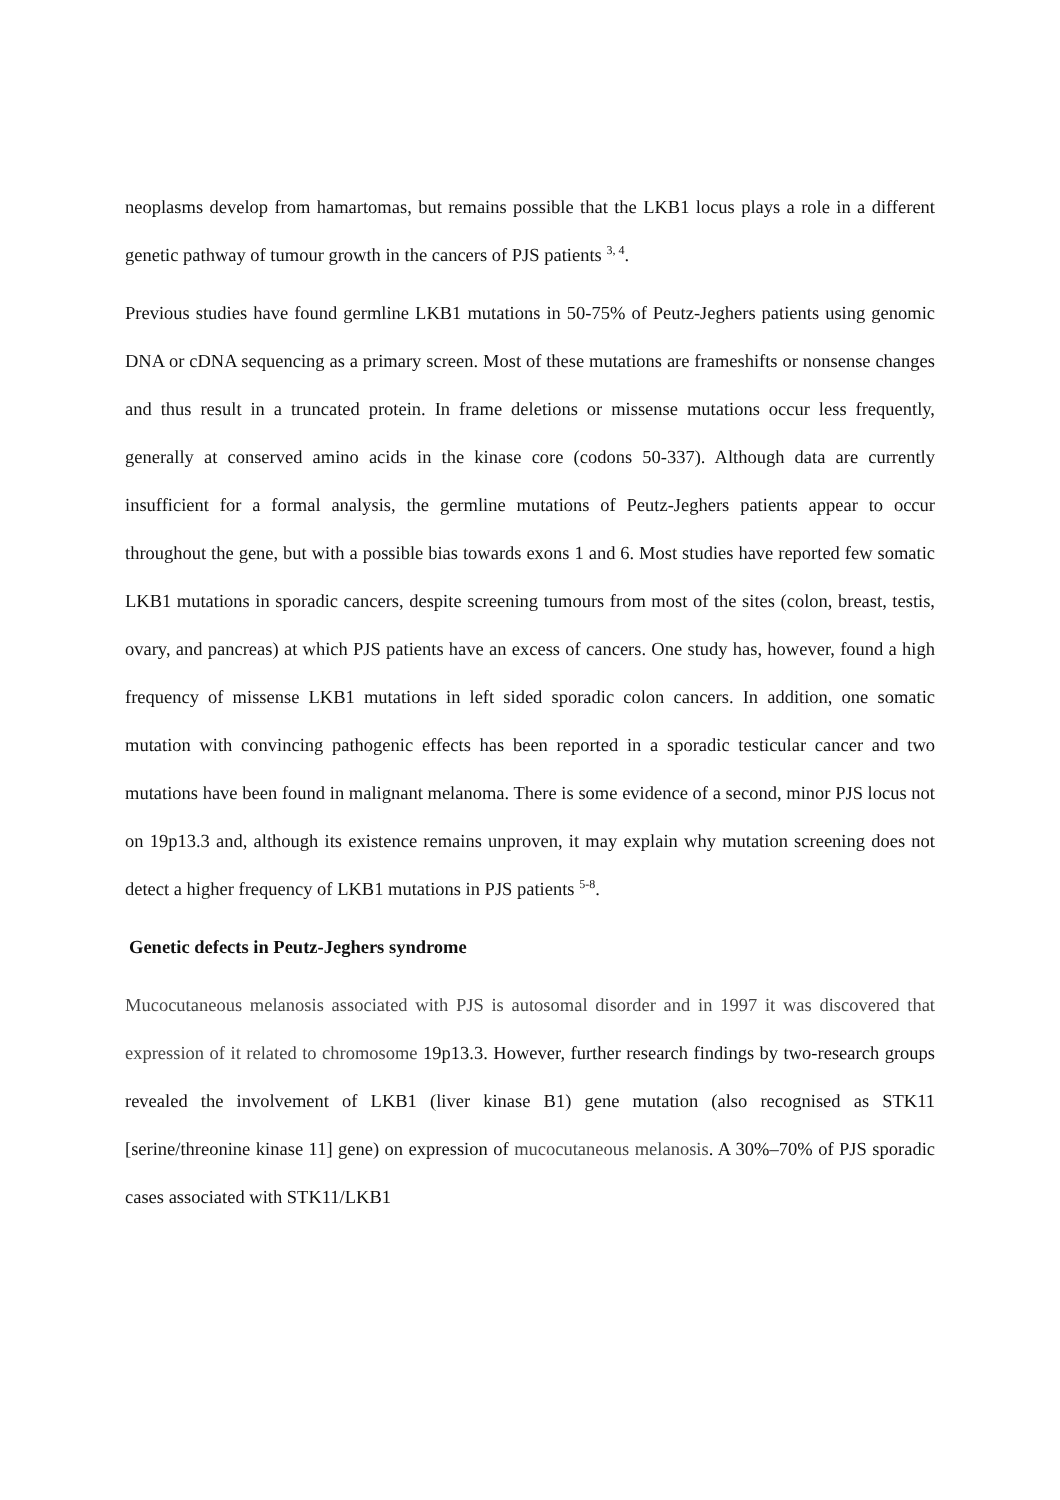neoplasms develop from hamartomas, but remains possible that the LKB1 locus plays a role in a different genetic pathway of tumour growth in the cancers of PJS patients <sup>3, 4</sup>.
Previous studies have found germline LKB1 mutations in 50-75% of Peutz-Jeghers patients using genomic DNA or cDNA sequencing as a primary screen. Most of these mutations are frameshifts or nonsense changes and thus result in a truncated protein. In frame deletions or missense mutations occur less frequently, generally at conserved amino acids in the kinase core (codons 50-337). Although data are currently insufficient for a formal analysis, the germline mutations of Peutz-Jeghers patients appear to occur throughout the gene, but with a possible bias towards exons 1 and 6. Most studies have reported few somatic LKB1 mutations in sporadic cancers, despite screening tumours from most of the sites (colon, breast, testis, ovary, and pancreas) at which PJS patients have an excess of cancers. One study has, however, found a high frequency of missense LKB1 mutations in left sided sporadic colon cancers. In addition, one somatic mutation with convincing pathogenic effects has been reported in a sporadic testicular cancer and two mutations have been found in malignant melanoma. There is some evidence of a second, minor PJS locus not on 19p13.3 and, although its existence remains unproven, it may explain why mutation screening does not detect a higher frequency of LKB1 mutations in PJS patients <sup>5-8</sup>.
Genetic defects in Peutz-Jeghers syndrome
Mucocutaneous melanosis associated with PJS is autosomal disorder and in 1997 it was discovered that expression of it related to chromosome 19p13.3. However, further research findings by two-research groups revealed the involvement of LKB1 (liver kinase B1) gene mutation (also recognised as STK11 [serine/threonine kinase 11] gene) on expression of mucocutaneous melanosis. A 30%–70% of PJS sporadic cases associated with STK11/LKB1